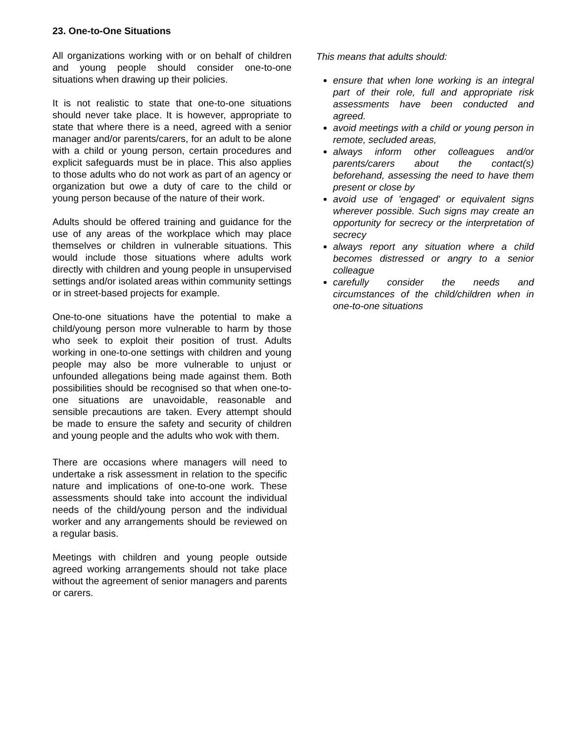23. One-to-One Situations
All organizations working with or on behalf of children and young people should consider one-to-one situations when drawing up their policies.
It is not realistic to state that one-to-one situations should never take place. It is however, appropriate to state that where there is a need, agreed with a senior manager and/or parents/carers, for an adult to be alone with a child or young person, certain procedures and explicit safeguards must be in place. This also applies to those adults who do not work as part of an agency or organization but owe a duty of care to the child or young person because of the nature of their work.
Adults should be offered training and guidance for the use of any areas of the workplace which may place themselves or children in vulnerable situations. This would include those situations where adults work directly with children and young people in unsupervised settings and/or isolated areas within community settings or in street-based projects for example.
One-to-one situations have the potential to make a child/young person more vulnerable to harm by those who seek to exploit their position of trust. Adults working in one-to-one settings with children and young people may also be more vulnerable to unjust or unfounded allegations being made against them. Both possibilities should be recognised so that when one-to-one situations are unavoidable, reasonable and sensible precautions are taken. Every attempt should be made to ensure the safety and security of children and young people and the adults who wok with them.
There are occasions where managers will need to undertake a risk assessment in relation to the specific nature and implications of one-to-one work. These assessments should take into account the individual needs of the child/young person and the individual worker and any arrangements should be reviewed on a regular basis.
Meetings with children and young people outside agreed working arrangements should not take place without the agreement of senior managers and parents or carers.
This means that adults should:
ensure that when lone working is an integral part of their role, full and appropriate risk assessments have been conducted and agreed.
avoid meetings with a child or young person in remote, secluded areas,
always inform other colleagues and/or parents/carers about the contact(s) beforehand, assessing the need to have them present or close by
avoid use of 'engaged' or equivalent signs wherever possible. Such signs may create an opportunity for secrecy or the interpretation of secrecy
always report any situation where a child becomes distressed or angry to a senior colleague
carefully consider the needs and circumstances of the child/children when in one-to-one situations